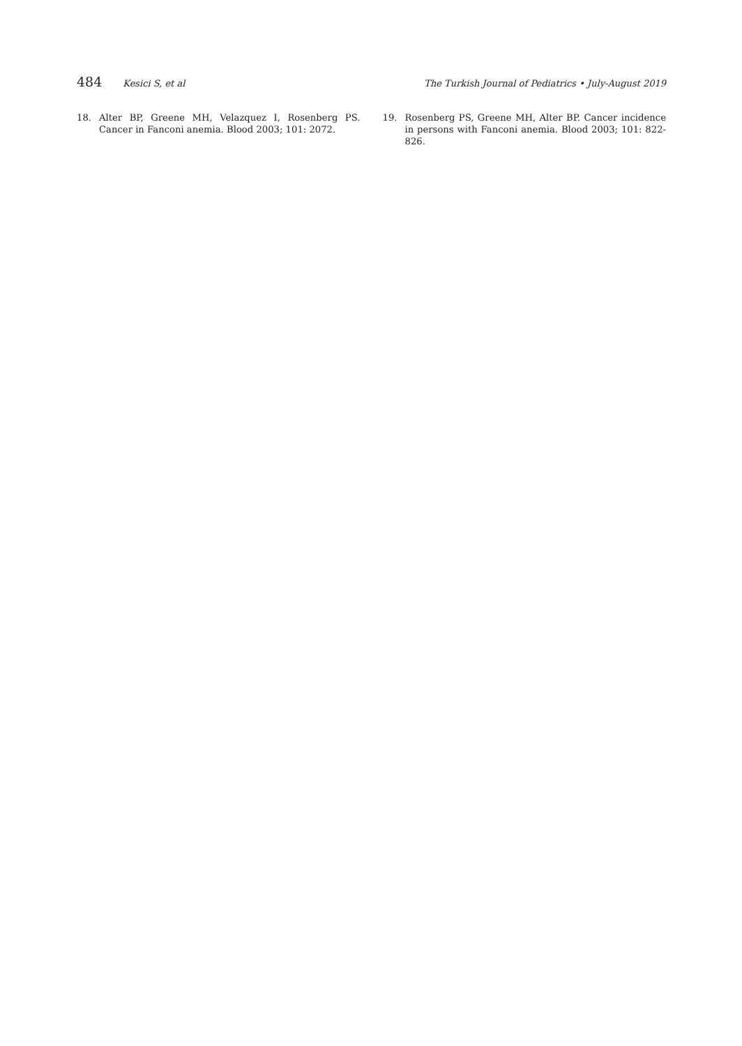484 Kesici S, et al The Turkish Journal of Pediatrics • July-August 2019
18. Alter BP, Greene MH, Velazquez I, Rosenberg PS. Cancer in Fanconi anemia. Blood 2003; 101: 2072.
19. Rosenberg PS, Greene MH, Alter BP. Cancer incidence in persons with Fanconi anemia. Blood 2003; 101: 822-826.